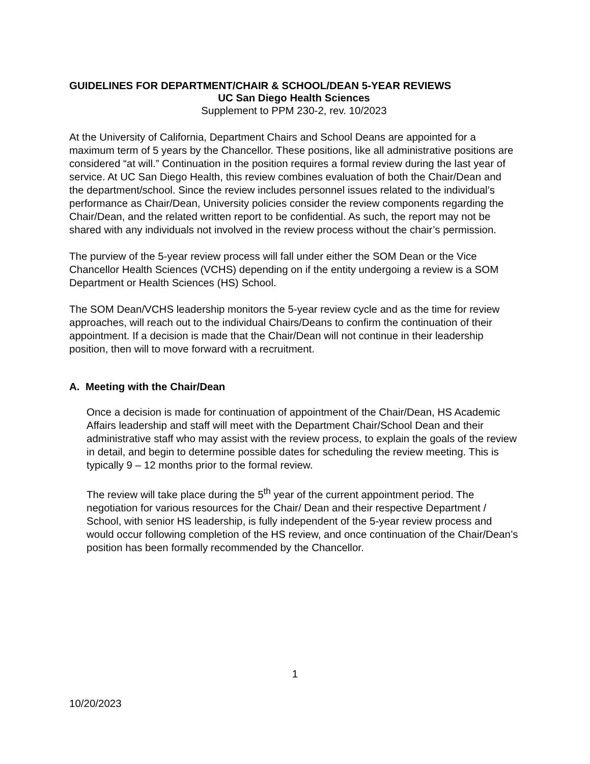GUIDELINES FOR DEPARTMENT/CHAIR & SCHOOL/DEAN 5-YEAR REVIEWS
UC San Diego Health Sciences
Supplement to PPM 230-2, rev. 10/2023
At the University of California, Department Chairs and School Deans are appointed for a maximum term of 5 years by the Chancellor. These positions, like all administrative positions are considered “at will.” Continuation in the position requires a formal review during the last year of service. At UC San Diego Health, this review combines evaluation of both the Chair/Dean and the department/school. Since the review includes personnel issues related to the individual’s performance as Chair/Dean, University policies consider the review components regarding the Chair/Dean, and the related written report to be confidential. As such, the report may not be shared with any individuals not involved in the review process without the chair’s permission.
The purview of the 5-year review process will fall under either the SOM Dean or the Vice Chancellor Health Sciences (VCHS) depending on if the entity undergoing a review is a SOM Department or Health Sciences (HS) School.
The SOM Dean/VCHS leadership monitors the 5-year review cycle and as the time for review approaches, will reach out to the individual Chairs/Deans to confirm the continuation of their appointment. If a decision is made that the Chair/Dean will not continue in their leadership position, then will to move forward with a recruitment.
A. Meeting with the Chair/Dean
Once a decision is made for continuation of appointment of the Chair/Dean, HS Academic Affairs leadership and staff will meet with the Department Chair/School Dean and their administrative staff who may assist with the review process, to explain the goals of the review in detail, and begin to determine possible dates for scheduling the review meeting. This is typically 9 – 12 months prior to the formal review.
The review will take place during the 5<sup>th</sup> year of the current appointment period. The negotiation for various resources for the Chair/ Dean and their respective Department / School, with senior HS leadership, is fully independent of the 5-year review process and would occur following completion of the HS review, and once continuation of the Chair/Dean’s position has been formally recommended by the Chancellor.
1
10/20/2023